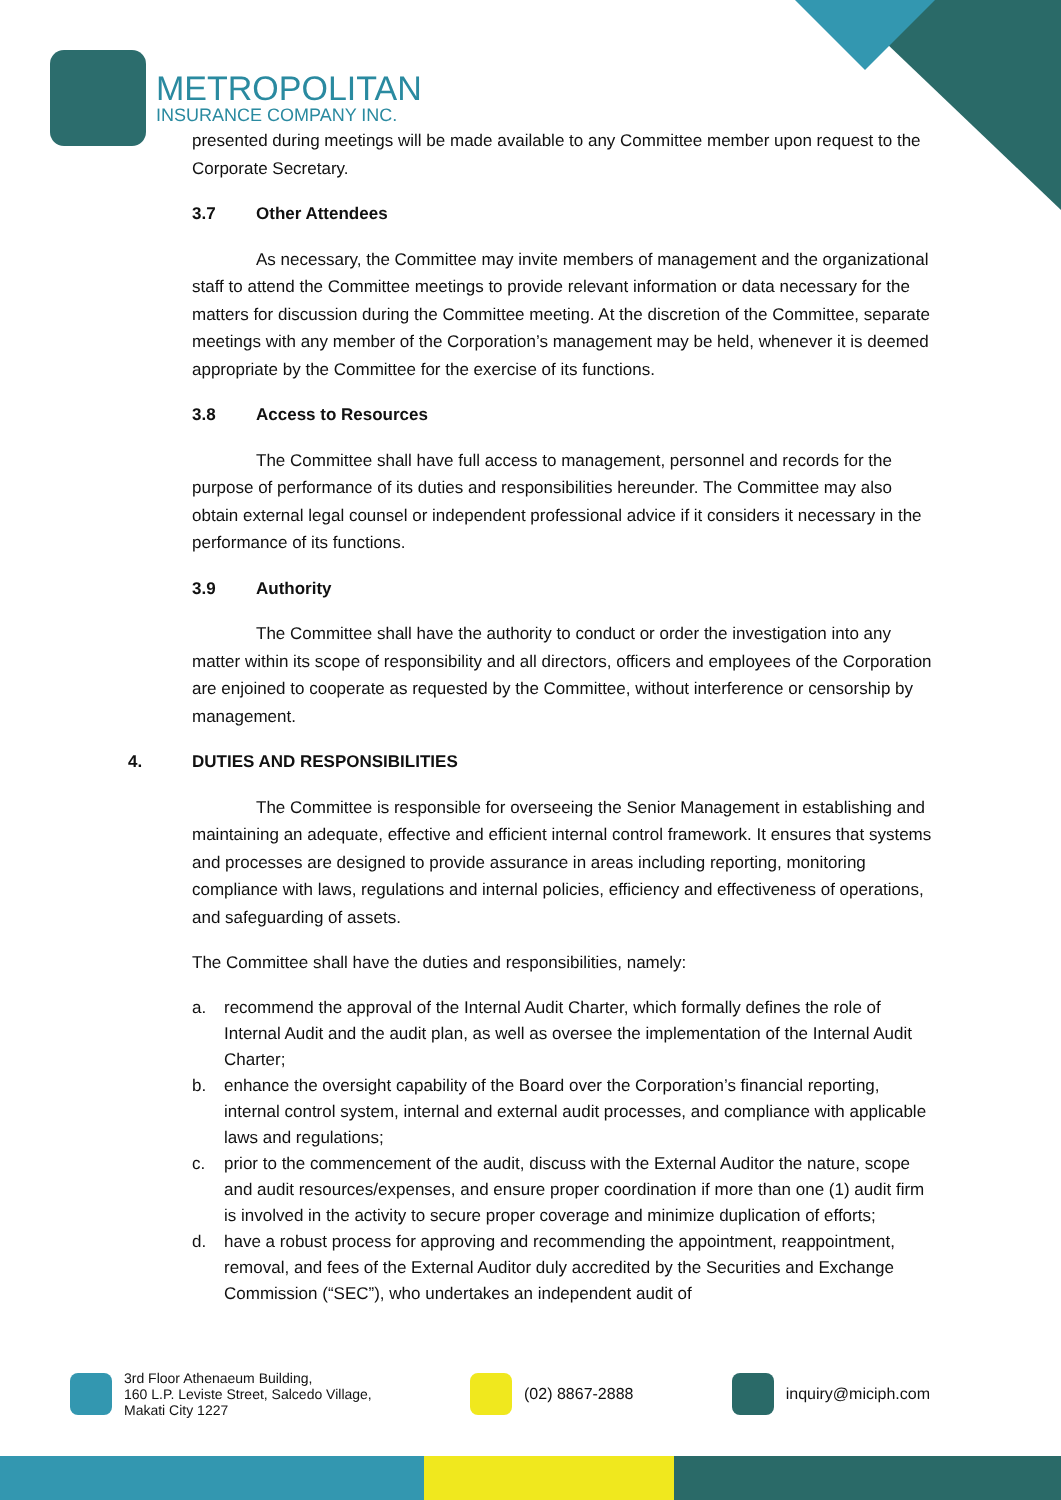METROPOLITAN
INSURANCE COMPANY INC.
presented during meetings will be made available to any Committee member upon request to the Corporate Secretary.
3.7 Other Attendees
As necessary, the Committee may invite members of management and the organizational staff to attend the Committee meetings to provide relevant information or data necessary for the matters for discussion during the Committee meeting. At the discretion of the Committee, separate meetings with any member of the Corporation’s management may be held, whenever it is deemed appropriate by the Committee for the exercise of its functions.
3.8 Access to Resources
The Committee shall have full access to management, personnel and records for the purpose of performance of its duties and responsibilities hereunder. The Committee may also obtain external legal counsel or independent professional advice if it considers it necessary in the performance of its functions.
3.9 Authority
The Committee shall have the authority to conduct or order the investigation into any matter within its scope of responsibility and all directors, officers and employees of the Corporation are enjoined to cooperate as requested by the Committee, without interference or censorship by management.
4. DUTIES AND RESPONSIBILITIES
The Committee is responsible for overseeing the Senior Management in establishing and maintaining an adequate, effective and efficient internal control framework. It ensures that systems and processes are designed to provide assurance in areas including reporting, monitoring compliance with laws, regulations and internal policies, efficiency and effectiveness of operations, and safeguarding of assets.
The Committee shall have the duties and responsibilities, namely:
a. recommend the approval of the Internal Audit Charter, which formally defines the role of Internal Audit and the audit plan, as well as oversee the implementation of the Internal Audit Charter;
b. enhance the oversight capability of the Board over the Corporation’s financial reporting, internal control system, internal and external audit processes, and compliance with applicable laws and regulations;
c. prior to the commencement of the audit, discuss with the External Auditor the nature, scope and audit resources/expenses, and ensure proper coordination if more than one (1) audit firm is involved in the activity to secure proper coverage and minimize duplication of efforts;
d. have a robust process for approving and recommending the appointment, reappointment, removal, and fees of the External Auditor duly accredited by the Securities and Exchange Commission (“SEC”), who undertakes an independent audit of
3rd Floor Athenaeum Building,
160 L.P. Leviste Street, Salcedo Village,
Makati City 1227
(02) 8867-2888 inquiry@miciph.com